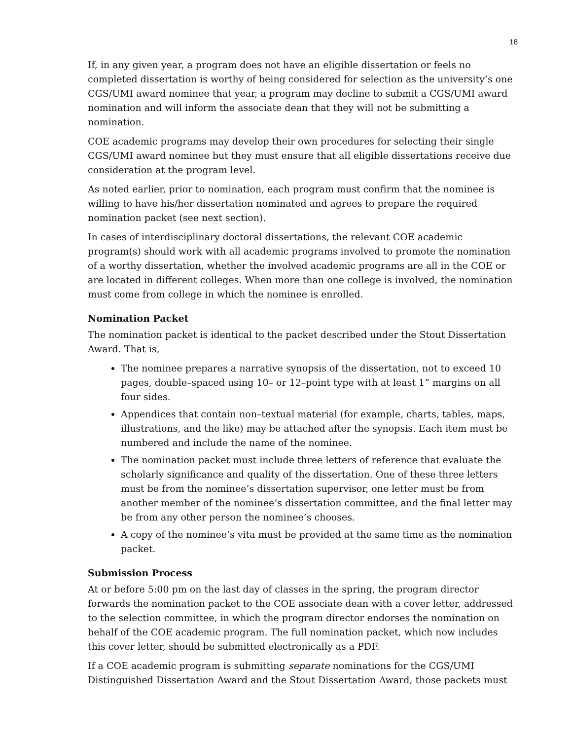18
If, in any given year, a program does not have an eligible dissertation or feels no completed dissertation is worthy of being considered for selection as the university’s one CGS/UMI award nominee that year, a program may decline to submit a CGS/UMI award nomination and will inform the associate dean that they will not be submitting a nomination.
COE academic programs may develop their own procedures for selecting their single CGS/UMI award nominee but they must ensure that all eligible dissertations receive due consideration at the program level.
As noted earlier, prior to nomination, each program must confirm that the nominee is willing to have his/her dissertation nominated and agrees to prepare the required nomination packet (see next section).
In cases of interdisciplinary doctoral dissertations, the relevant COE academic program(s) should work with all academic programs involved to promote the nomination of a worthy dissertation, whether the involved academic programs are all in the COE or are located in different colleges. When more than one college is involved, the nomination must come from college in which the nominee is enrolled.
Nomination Packet
The nomination packet is identical to the packet described under the Stout Dissertation Award. That is,
The nominee prepares a narrative synopsis of the dissertation, not to exceed 10 pages, double–spaced using 10– or 12–point type with at least 1” margins on all four sides.
Appendices that contain non–textual material (for example, charts, tables, maps, illustrations, and the like) may be attached after the synopsis. Each item must be numbered and include the name of the nominee.
The nomination packet must include three letters of reference that evaluate the scholarly significance and quality of the dissertation. One of these three letters must be from the nominee’s dissertation supervisor, one letter must be from another member of the nominee’s dissertation committee, and the final letter may be from any other person the nominee’s chooses.
A copy of the nominee’s vita must be provided at the same time as the nomination packet.
Submission Process
At or before 5:00 pm on the last day of classes in the spring, the program director forwards the nomination packet to the COE associate dean with a cover letter, addressed to the selection committee, in which the program director endorses the nomination on behalf of the COE academic program. The full nomination packet, which now includes this cover letter, should be submitted electronically as a PDF.
If a COE academic program is submitting separate nominations for the CGS/UMI Distinguished Dissertation Award and the Stout Dissertation Award, those packets must